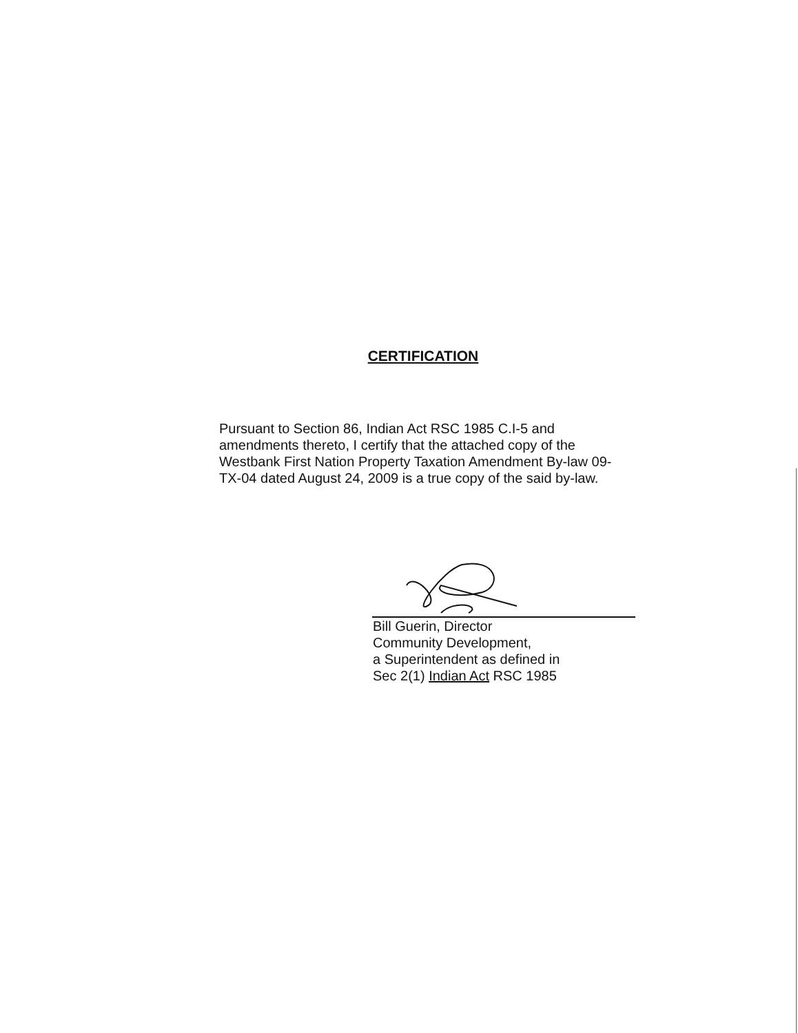CERTIFICATION
Pursuant to Section 86, Indian Act RSC 1985 C.I-5 and amendments thereto, I certify that the attached copy of the Westbank First Nation Property Taxation Amendment By-law 09-TX-04 dated August 24, 2009 is a true copy of the said by-law.
Bill Guerin, Director
Community Development,
a Superintendent as defined in
Sec 2(1) Indian Act RSC 1985